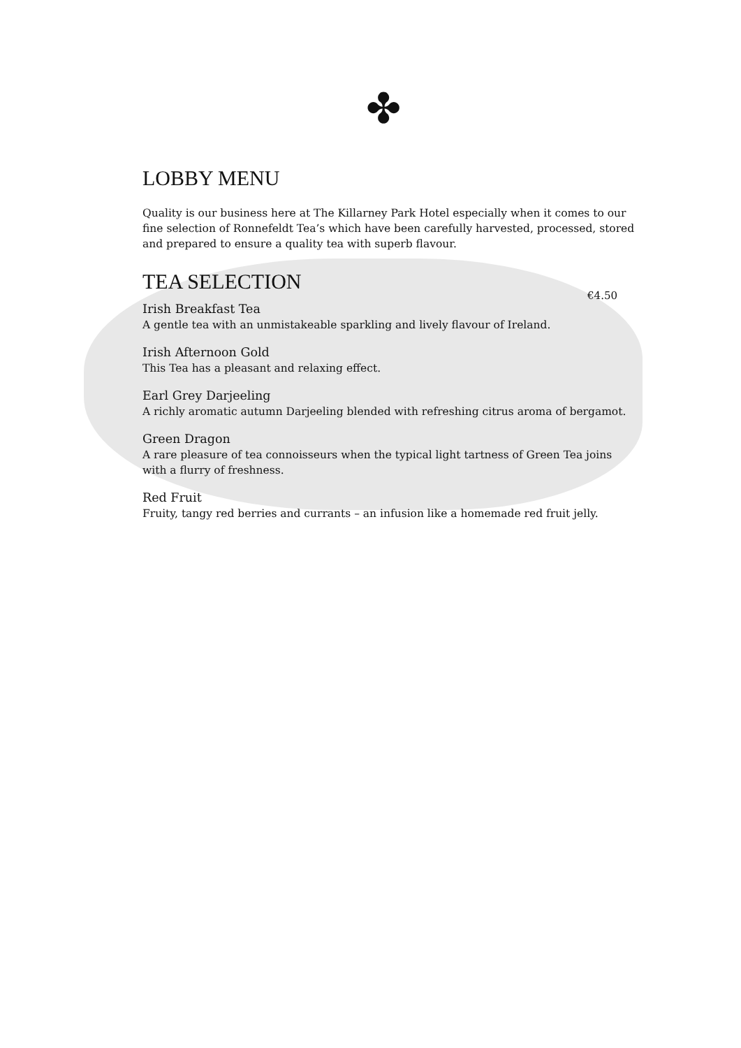✤
LOBBY MENU
Quality is our business here at The Killarney Park Hotel especially when it comes to our fine selection of Ronnefeldt Tea’s which have been carefully harvested, processed, stored and prepared to ensure a quality tea with superb flavour.
TEA SELECTION
€4.50
Irish Breakfast Tea
A gentle tea with an unmistakeable sparkling and lively flavour of Ireland.
Irish Afternoon Gold
This Tea has a pleasant and relaxing effect.
Earl Grey Darjeeling
A richly aromatic autumn Darjeeling blended with refreshing citrus aroma of bergamot.
Green Dragon
A rare pleasure of tea connoisseurs when the typical light tartness of Green Tea joins with a flurry of freshness.
Red Fruit
Fruity, tangy red berries and currants – an infusion like a homemade red fruit jelly.